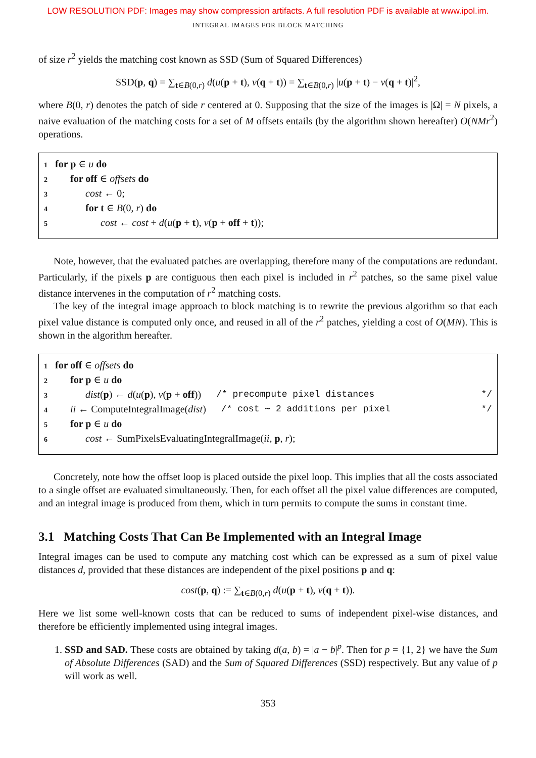LOW RESOLUTION PDF: Images may show compression artifacts. A full resolution PDF is available at www.ipol.im.
INTEGRAL IMAGES FOR BLOCK MATCHING
of size r<sup>2</sup> yields the matching cost known as SSD (Sum of Squared Differences)
SSD(p, q) = ∑<sub>t∈B(0,r)</sub> d(u(p + t), v(q + t)) = ∑<sub>t∈B(0,r)</sub> |u(p + t) − v(q + t)|<sup>2</sup>,
where B(0, r) denotes the patch of side r centered at 0. Supposing that the size of the images is |Ω| = N pixels, a naive evaluation of the matching costs for a set of M offsets entails (by the algorithm shown hereafter) O(NMr<sup>2</sup>) operations.
1 for p ∈ u do
2 for off ∈ offsets do
3 cost ← 0;
4 for t ∈ B(0, r) do
5 cost ← cost + d(u(p + t), v(p + off + t));
Note, however, that the evaluated patches are overlapping, therefore many of the computations are redundant. Particularly, if the pixels p are contiguous then each pixel is included in r<sup>2</sup> patches, so the same pixel value distance intervenes in the computation of r<sup>2</sup> matching costs.
The key of the integral image approach to block matching is to rewrite the previous algorithm so that each pixel value distance is computed only once, and reused in all of the r<sup>2</sup> patches, yielding a cost of O(MN). This is shown in the algorithm hereafter.
1 for off ∈ offsets do
2 for p ∈ u do
3 dist(p) ← d(u(p), v(p + off)) /* precompute pixel distances */
4 ii ← ComputeIntegralImage(dist) /* cost ∼ 2 additions per pixel */
5 for p ∈ u do
6 cost ← SumPixelsEvaluatingIntegralImage(ii, p, r);
Concretely, note how the offset loop is placed outside the pixel loop. This implies that all the costs associated to a single offset are evaluated simultaneously. Then, for each offset all the pixel value differences are computed, and an integral image is produced from them, which in turn permits to compute the sums in constant time.
3.1 Matching Costs That Can Be Implemented with an Integral Image
Integral images can be used to compute any matching cost which can be expressed as a sum of pixel value distances d, provided that these distances are independent of the pixel positions p and q:
cost(p, q) := ∑<sub>t∈B(0,r)</sub> d(u(p + t), v(q + t)).
Here we list some well-known costs that can be reduced to sums of independent pixel-wise distances, and therefore be efficiently implemented using integral images.
1. SSD and SAD. These costs are obtained by taking d(a, b) = |a − b|<sup>p</sup>. Then for p = {1, 2} we have the Sum of Absolute Differences (SAD) and the Sum of Squared Differences (SSD) respectively. But any value of p will work as well.
353